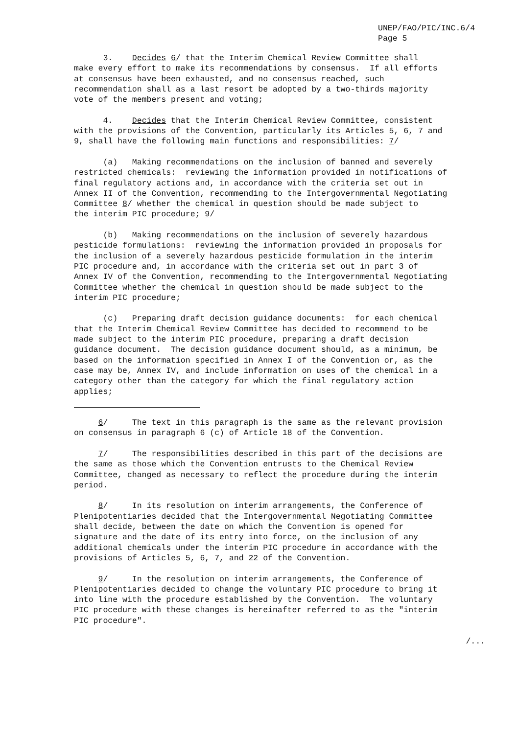UNEP/FAO/PIC/INC.6/4
Page 5
3. Decides 6/ that the Interim Chemical Review Committee shall make every effort to make its recommendations by consensus. If all efforts at consensus have been exhausted, and no consensus reached, such recommendation shall as a last resort be adopted by a two-thirds majority vote of the members present and voting;
4. Decides that the Interim Chemical Review Committee, consistent with the provisions of the Convention, particularly its Articles 5, 6, 7 and 9, shall have the following main functions and responsibilities: 7/
(a) Making recommendations on the inclusion of banned and severely restricted chemicals: reviewing the information provided in notifications of final regulatory actions and, in accordance with the criteria set out in Annex II of the Convention, recommending to the Intergovernmental Negotiating Committee 8/ whether the chemical in question should be made subject to the interim PIC procedure; 9/
(b) Making recommendations on the inclusion of severely hazardous pesticide formulations: reviewing the information provided in proposals for the inclusion of a severely hazardous pesticide formulation in the interim PIC procedure and, in accordance with the criteria set out in part 3 of Annex IV of the Convention, recommending to the Intergovernmental Negotiating Committee whether the chemical in question should be made subject to the interim PIC procedure;
(c) Preparing draft decision guidance documents: for each chemical that the Interim Chemical Review Committee has decided to recommend to be made subject to the interim PIC procedure, preparing a draft decision guidance document. The decision guidance document should, as a minimum, be based on the information specified in Annex I of the Convention or, as the case may be, Annex IV, and include information on uses of the chemical in a category other than the category for which the final regulatory action applies;
6/ The text in this paragraph is the same as the relevant provision on consensus in paragraph 6 (c) of Article 18 of the Convention.
7/ The responsibilities described in this part of the decisions are the same as those which the Convention entrusts to the Chemical Review Committee, changed as necessary to reflect the procedure during the interim period.
8/ In its resolution on interim arrangements, the Conference of Plenipotentiaries decided that the Intergovernmental Negotiating Committee shall decide, between the date on which the Convention is opened for signature and the date of its entry into force, on the inclusion of any additional chemicals under the interim PIC procedure in accordance with the provisions of Articles 5, 6, 7, and 22 of the Convention.
9/ In the resolution on interim arrangements, the Conference of Plenipotentiaries decided to change the voluntary PIC procedure to bring it into line with the procedure established by the Convention. The voluntary PIC procedure with these changes is hereinafter referred to as the "interim PIC procedure".
/...